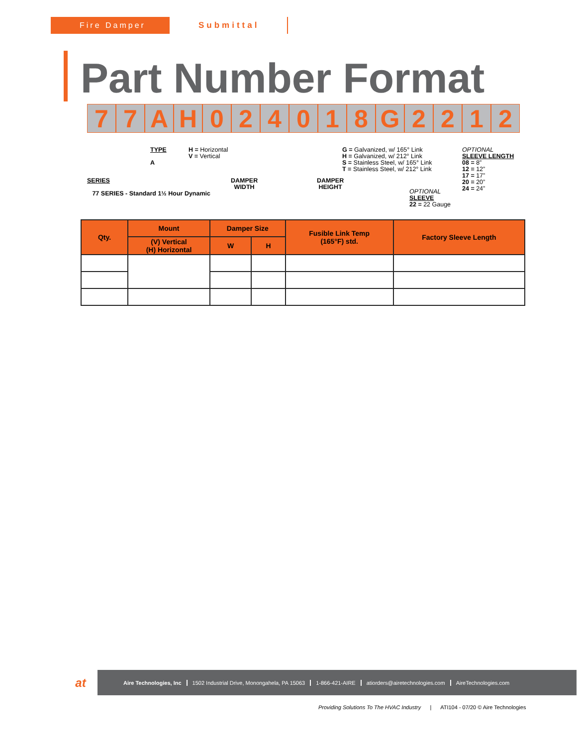Fire Damper Submittal
Part Number Format
7 7 A H 0 2 4 0 1 8 G 2 2 1 2
TYPE
A
H = Horizontal
V = Vertical
G = Galvanized, w/ 165° Link
H = Galvanized, w/ 212° Link
S = Stainless Steel, w/ 165° Link
T = Stainless Steel, w/ 212° Link
OPTIONAL
SLEEVE LENGTH
08 = 8”
12 = 12”
17 = 17”
20 = 20”
24 = 24”
SERIES
77 SERIES - Standard 1½ Hour Dynamic
DAMPER
WIDTH
DAMPER
HEIGHT
OPTIONAL
SLEEVE
22 = 22 Gauge
| Qty. | Mount | Damper Size | | Fusible Link Temp (165°F) std. | Factory Sleeve Length |
| --- | --- | --- | --- | --- | --- |
| | (V) Vertical (H) Horizontal | W | H | | |
at
Aire Technologies, Inc 1502 Industrial Drive, Monongahela, PA 15063 1-866-421-AIRE atiorders@airetechnologies.com AireTechnologies.com
Providing Solutions To The HVAC Industry | ATI104 - 07/20 © Aire Technologies